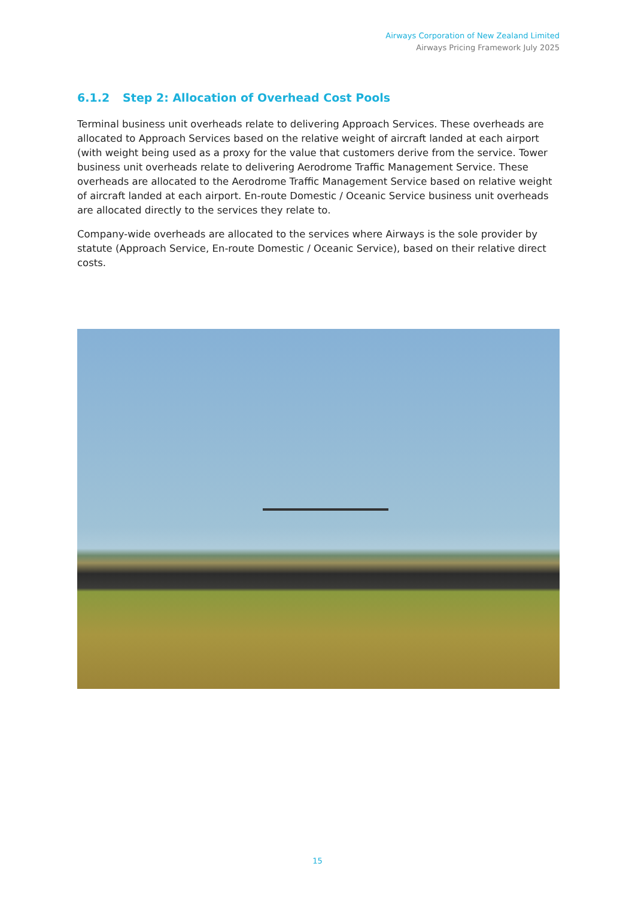Airways Corporation of New Zealand Limited
Airways Pricing Framework July 2025
6.1.2 Step 2: Allocation of Overhead Cost Pools
Terminal business unit overheads relate to delivering Approach Services. These overheads are allocated to Approach Services based on the relative weight of aircraft landed at each airport (with weight being used as a proxy for the value that customers derive from the service. Tower business unit overheads relate to delivering Aerodrome Traffic Management Service. These overheads are allocated to the Aerodrome Traffic Management Service based on relative weight of aircraft landed at each airport. En-route Domestic / Oceanic Service business unit overheads are allocated directly to the services they relate to.
Company-wide overheads are allocated to the services where Airways is the sole provider by statute (Approach Service, En-route Domestic / Oceanic Service), based on their relative direct costs.
15